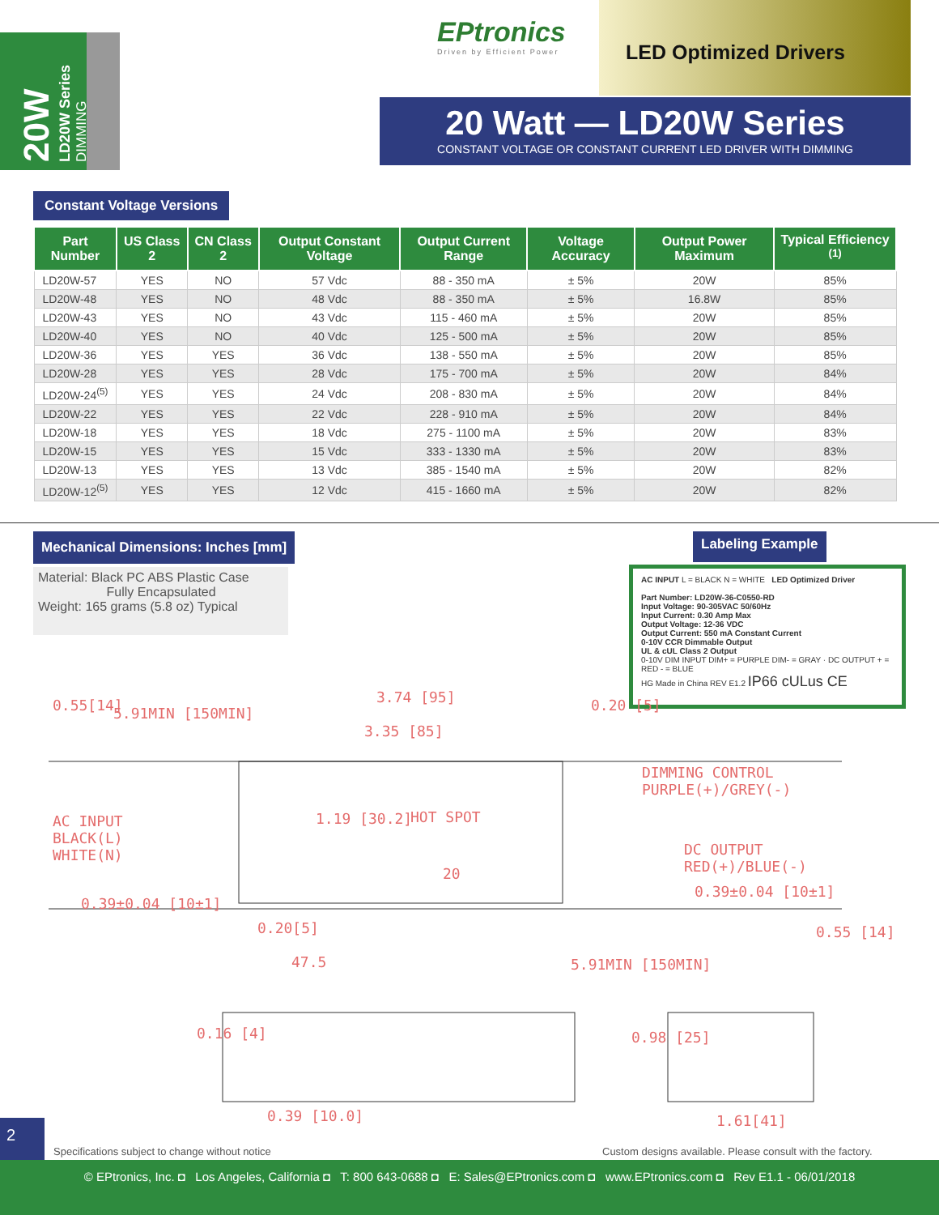20W LD20W Series DIMMING
EPtronics
Driven by Efficient Power
LED Optimized Drivers
20 Watt — LD20W Series
CONSTANT VOLTAGE OR CONSTANT CURRENT LED DRIVER WITH DIMMING
Constant Voltage Versions
| Part Number | US Class 2 | CN Class 2 | Output Constant Voltage | Output Current Range | Voltage Accuracy | Output Power Maximum | Typical Efficiency <sup>(1)</sup> |
| --- | --- | --- | --- | --- | --- | --- | --- |
| LD20W-57 | YES | NO | 57 Vdc | 88 - 350 mA | ± 5% | 20W | 85% |
| LD20W-48 | YES | NO | 48 Vdc | 88 - 350 mA | ± 5% | 16.8W | 85% |
| LD20W-43 | YES | NO | 43 Vdc | 115 - 460 mA | ± 5% | 20W | 85% |
| LD20W-40 | YES | NO | 40 Vdc | 125 - 500 mA | ± 5% | 20W | 85% |
| LD20W-36 | YES | YES | 36 Vdc | 138 - 550 mA | ± 5% | 20W | 85% |
| LD20W-28 | YES | YES | 28 Vdc | 175 - 700 mA | ± 5% | 20W | 84% |
| LD20W-24<sup>(5)</sup> | YES | YES | 24 Vdc | 208 - 830 mA | ± 5% | 20W | 84% |
| LD20W-22 | YES | YES | 22 Vdc | 228 - 910 mA | ± 5% | 20W | 84% |
| LD20W-18 | YES | YES | 18 Vdc | 275 - 1100 mA | ± 5% | 20W | 83% |
| LD20W-15 | YES | YES | 15 Vdc | 333 - 1330 mA | ± 5% | 20W | 83% |
| LD20W-13 | YES | YES | 13 Vdc | 385 - 1540 mA | ± 5% | 20W | 82% |
| LD20W-12<sup>(5)</sup> | YES | YES | 12 Vdc | 415 - 1660 mA | ± 5% | 20W | 82% |
Mechanical Dimensions: Inches [mm]
Labeling Example
Material: Black PC ABS Plastic Case
Fully Encapsulated
Weight: 165 grams (5.8 oz) Typical
AC INPUT L = BLACK N = WHITE LED Optimized Driver
Part Number: LD20W-36-C0550-RD
Input Voltage: 90-305VAC 50/60Hz
Input Current: 0.30 Amp Max
Output Voltage: 12-36 VDC
Output Current: 550 mA Constant Current
0-10V CCR Dimmable Output
UL & cUL Class 2 Output
0-10V DIM INPUT DIM+ = PURPLE DIM- = GRAY · DC OUTPUT + = RED - = BLUE
HG Made in China REV E1.2 IP66 cULus CE
5.91MIN [150MIN]
3.74 [95]
3.35 [85]
0.55[14] 0.20 [5]
DIMMING CONTROL
PURPLE(+)/GREY(-)
AC INPUT
BLACK(L)
WHITE(N)
1.19 [30.2] HOT SPOT
20
DC OUTPUT
RED(+)/BLUE(-)
0.39±0.04 [10±1]
0.39±0.04 [10±1]
0.20[5]
47.5 5.91MIN [150MIN]
0.55 [14]
0.16 [4]
0.39 [10.0]
0.98 [25]
1.61[41]
2
Specifications subject to change without notice
Custom designs available. Please consult with the factory.
© EPtronics, Inc. ◘ Los Angeles, California ◘ T: 800 643-0688 ◘ E: Sales@EPtronics.com ◘ www.EPtronics.com ◘ Rev E1.1 - 06/01/2018